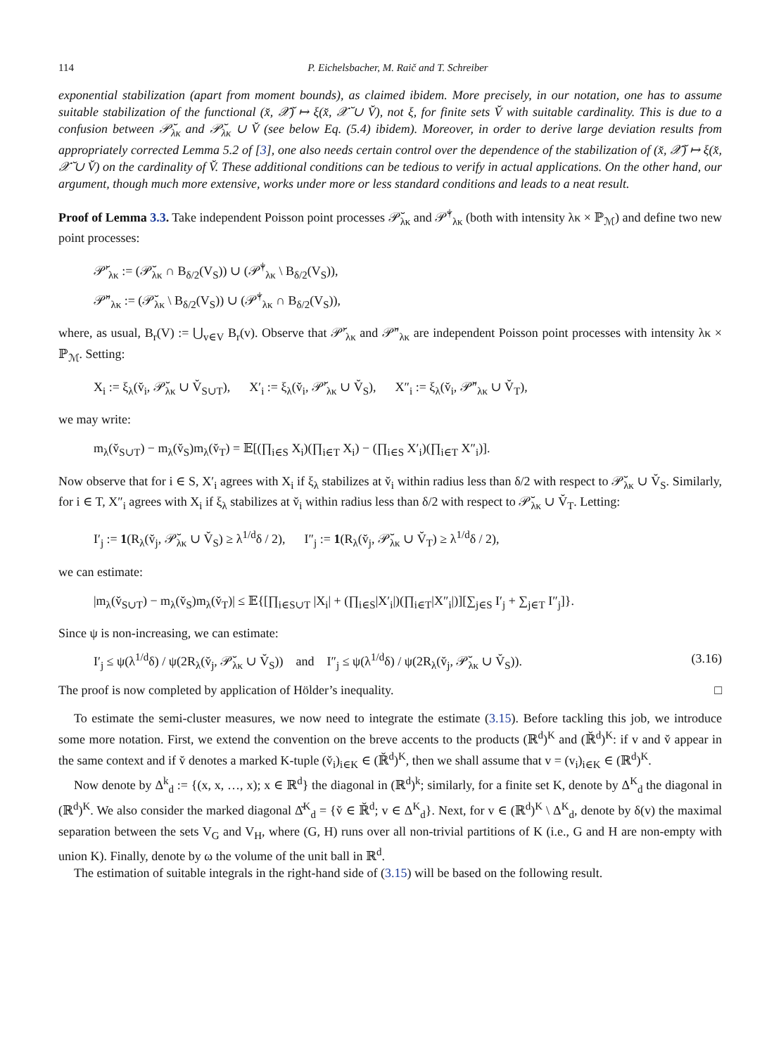114 P. Eichelsbacher, M. Raič and T. Schreiber
exponential stabilization (apart from moment bounds), as claimed ibidem. More precisely, in our notation, one has to assume suitable stabilization of the functional (x̆, 𝒳̆) ↦ ξ(x̆, 𝒳̆ ∪ V̆), not ξ, for finite sets V̆ with suitable cardinality. This is due to a confusion between 𝒫̆<sub>λκ</sub> and 𝒫̆<sub>λκ</sub> ∪ V̆ (see below Eq. (5.4) ibidem). Moreover, in order to derive large deviation results from appropriately corrected Lemma 5.2 of [3], one also needs certain control over the dependence of the stabilization of (x̆, 𝒳̆) ↦ ξ(x̆, 𝒳̆ ∪ V̆) on the cardinality of V̆. These additional conditions can be tedious to verify in actual applications. On the other hand, our argument, though much more extensive, works under more or less standard conditions and leads to a neat result.
Proof of Lemma 3.3. Take independent Poisson point processes 𝒫̆<sub>λκ</sub> and 𝒫̆<sup>†</sup><sub>λκ</sub> (both with intensity λκ × ℙ<sub>ℳ</sub>) and define two new point processes:
𝒫̆′<sub>λκ</sub> := (𝒫̆<sub>λκ</sub> ∩ B<sub>δ/2</sub>(V<sub>S</sub>)) ∪ (𝒫̆<sup>†</sup><sub>λκ</sub> \ B<sub>δ/2</sub>(V<sub>S</sub>)),
𝒫̆″<sub>λκ</sub> := (𝒫̆<sub>λκ</sub> \ B<sub>δ/2</sub>(V<sub>S</sub>)) ∪ (𝒫̆<sup>†</sup><sub>λκ</sub> ∩ B<sub>δ/2</sub>(V<sub>S</sub>)),
where, as usual, B<sub>r</sub>(V) := ⋃<sub>v∈V</sub> B<sub>r</sub>(v). Observe that 𝒫̆′<sub>λκ</sub> and 𝒫̆″<sub>λκ</sub> are independent Poisson point processes with intensity λκ × ℙ<sub>ℳ</sub>. Setting:
X<sub>i</sub> := ξ<sub>λ</sub>(v̆<sub>i</sub>, 𝒫̆<sub>λκ</sub> ∪ V̆<sub>S∪T</sub>), X′<sub>i</sub> := ξ<sub>λ</sub>(v̆<sub>i</sub>, 𝒫̆′<sub>λκ</sub> ∪ V̆<sub>S</sub>), X″<sub>i</sub> := ξ<sub>λ</sub>(v̆<sub>i</sub>, 𝒫̆″<sub>λκ</sub> ∪ V̆<sub>T</sub>),
we may write:
m<sub>λ</sub>(v̆<sub>S∪T</sub>) − m<sub>λ</sub>(v̆<sub>S</sub>)m<sub>λ</sub>(v̆<sub>T</sub>) = 𝔼[(∏<sub>i∈S</sub> X<sub>i</sub>)(∏<sub>i∈T</sub> X<sub>i</sub>) − (∏<sub>i∈S</sub> X′<sub>i</sub>)(∏<sub>i∈T</sub> X″<sub>i</sub>)].
Now observe that for i ∈ S, X′<sub>i</sub> agrees with X<sub>i</sub> if ξ<sub>λ</sub> stabilizes at v̆<sub>i</sub> within radius less than δ/2 with respect to 𝒫̆<sub>λκ</sub> ∪ V̆<sub>S</sub>. Similarly, for i ∈ T, X″<sub>i</sub> agrees with X<sub>i</sub> if ξ<sub>λ</sub> stabilizes at v̆<sub>i</sub> within radius less than δ/2 with respect to 𝒫̆<sub>λκ</sub> ∪ V̆<sub>T</sub>. Letting:
I′<sub>j</sub> := 1(R<sub>λ</sub>(v̆<sub>j</sub>, 𝒫̆<sub>λκ</sub> ∪ V̆<sub>S</sub>) ≥ λ<sup>1/d</sup>δ / 2), I″<sub>j</sub> := 1(R<sub>λ</sub>(v̆<sub>j</sub>, 𝒫̆<sub>λκ</sub> ∪ V̆<sub>T</sub>) ≥ λ<sup>1/d</sup>δ / 2),
we can estimate:
|m<sub>λ</sub>(v̆<sub>S∪T</sub>) − m<sub>λ</sub>(v̆<sub>S</sub>)m<sub>λ</sub>(v̆<sub>T</sub>)| ≤ 𝔼{[∏<sub>i∈S∪T</sub> |X<sub>i</sub>| + (∏<sub>i∈S</sub>|X′<sub>i</sub>|)(∏<sub>i∈T</sub>|X″<sub>i</sub>|)][∑<sub>j∈S</sub> I′<sub>j</sub> + ∑<sub>j∈T</sub> I″<sub>j</sub>]}.
Since ψ is non-increasing, we can estimate:
I′<sub>j</sub> ≤ ψ(λ<sup>1/d</sup>δ) / ψ(2R<sub>λ</sub>(v̆<sub>j</sub>, 𝒫̆<sub>λκ</sub> ∪ V̆<sub>S</sub>)) and I″<sub>j</sub> ≤ ψ(λ<sup>1/d</sup>δ) / ψ(2R<sub>λ</sub>(v̆<sub>j</sub>, 𝒫̆<sub>λκ</sub> ∪ V̆<sub>S</sub>)). (3.16)
The proof is now completed by application of Hölder’s inequality. □
To estimate the semi-cluster measures, we now need to integrate the estimate (3.15). Before tackling this job, we introduce some more notation. First, we extend the convention on the breve accents to the products (ℝ<sup>d</sup>)<sup>K</sup> and (ℝ̆<sup>d</sup>)<sup>K</sup>: if v and v̆ appear in the same context and if v̆ denotes a marked K-tuple (v̆<sub>i</sub>)<sub>i∈K</sub> ∈ (ℝ̆<sup>d</sup>)<sup>K</sup>, then we shall assume that v = (v<sub>i</sub>)<sub>i∈K</sub> ∈ (ℝ<sup>d</sup>)<sup>K</sup>.
Now denote by Δ<sup>k</sup><sub>d</sub> := {(x, x, …, x); x ∈ ℝ<sup>d</sup>} the diagonal in (ℝ<sup>d</sup>)<sup>k</sup>; similarly, for a finite set K, denote by Δ<sup>K</sup><sub>d</sub> the diagonal in (ℝ<sup>d</sup>)<sup>K</sup>. We also consider the marked diagonal Δ̆<sup>K</sup><sub>d</sub> = {v̆ ∈ ℝ̆<sup>d</sup>; v ∈ Δ<sup>K</sup><sub>d</sub>}. Next, for v ∈ (ℝ<sup>d</sup>)<sup>K</sup> \ Δ<sup>K</sup><sub>d</sub>, denote by δ(v) the maximal separation between the sets V<sub>G</sub> and V<sub>H</sub>, where (G, H) runs over all non-trivial partitions of K (i.e., G and H are non-empty with union K). Finally, denote by ω the volume of the unit ball in ℝ<sup>d</sup>.
The estimation of suitable integrals in the right-hand side of (3.15) will be based on the following result.